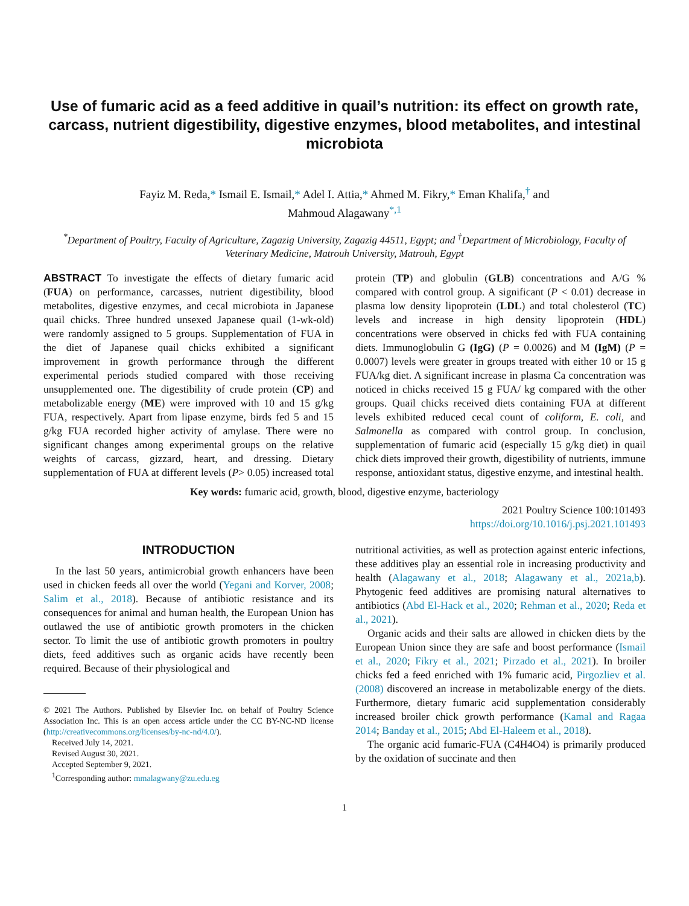Use of fumaric acid as a feed additive in quail’s nutrition: its effect on growth rate, carcass, nutrient digestibility, digestive enzymes, blood metabolites, and intestinal microbiota
Fayiz M. Reda,* Ismail E. Ismail,* Adel I. Attia,* Ahmed M. Fikry,* Eman Khalifa,<sup>†</sup> and
Mahmoud Alagawany<sup>*,1</sup>
<sup>*</sup> Department of Poultry, Faculty of Agriculture, Zagazig University, Zagazig 44511, Egypt; and <sup>†</sup>Department of Microbiology, Faculty of Veterinary Medicine, Matrouh University, Matrouh, Egypt
ABSTRACT To investigate the effects of dietary fumaric acid (FUA) on performance, carcasses, nutrient digestibility, blood metabolites, digestive enzymes, and cecal microbiota in Japanese quail chicks. Three hundred unsexed Japanese quail (1-wk-old) were randomly assigned to 5 groups. Supplementation of FUA in the diet of Japanese quail chicks exhibited a significant improvement in growth performance through the different experimental periods studied compared with those receiving unsupplemented one. The digestibility of crude protein (CP) and metabolizable energy (ME) were improved with 10 and 15 g/kg FUA, respectively. Apart from lipase enzyme, birds fed 5 and 15 g/kg FUA recorded higher activity of amylase. There were no significant changes among experimental groups on the relative weights of carcass, gizzard, heart, and dressing. Dietary supplementation of FUA at different levels (P> 0.05) increased total protein (TP) and globulin (GLB) concentrations and A/G % compared with control group. A significant (P < 0.01) decrease in plasma low density lipoprotein (LDL) and total cholesterol (TC) levels and increase in high density lipoprotein (HDL) concentrations were observed in chicks fed with FUA containing diets. Immunoglobulin G (IgG) (P = 0.0026) and M (IgM) (P = 0.0007) levels were greater in groups treated with either 10 or 15 g FUA/kg diet. A significant increase in plasma Ca concentration was noticed in chicks received 15 g FUA/ kg compared with the other groups. Quail chicks received diets containing FUA at different levels exhibited reduced cecal count of coliform, E. coli, and Salmonella as compared with control group. In conclusion, supplementation of fumaric acid (especially 15 g/kg diet) in quail chick diets improved their growth, digestibility of nutrients, immune response, antioxidant status, digestive enzyme, and intestinal health.
Key words: fumaric acid, growth, blood, digestive enzyme, bacteriology
2021 Poultry Science 100:101493
https://doi.org/10.1016/j.psj.2021.101493
INTRODUCTION
In the last 50 years, antimicrobial growth enhancers have been used in chicken feeds all over the world (Yegani and Korver, 2008; Salim et al., 2018). Because of antibiotic resistance and its consequences for animal and human health, the European Union has outlawed the use of antibiotic growth promoters in the chicken sector. To limit the use of antibiotic growth promoters in poultry diets, feed additives such as organic acids have recently been required. Because of their physiological and
© 2021 The Authors. Published by Elsevier Inc. on behalf of Poultry Science Association Inc. This is an open access article under the CC BY-NC-ND license (http://creativecommons.org/licenses/by-nc-nd/4.0/).
Received July 14, 2021.
Revised August 30, 2021.
Accepted September 9, 2021.
<sup>1</sup> Corresponding author: mmalagwany@zu.edu.eg
nutritional activities, as well as protection against enteric infections, these additives play an essential role in increasing productivity and health (Alagawany et al., 2018; Alagawany et al., 2021a,b). Phytogenic feed additives are promising natural alternatives to antibiotics (Abd El-Hack et al., 2020; Rehman et al., 2020; Reda et al., 2021).
Organic acids and their salts are allowed in chicken diets by the European Union since they are safe and boost performance (Ismail et al., 2020; Fikry et al., 2021; Pirzado et al., 2021). In broiler chicks fed a feed enriched with 1% fumaric acid, Pirgozliev et al. (2008) discovered an increase in metabolizable energy of the diets. Furthermore, dietary fumaric acid supplementation considerably increased broiler chick growth performance (Kamal and Ragaa 2014; Banday et al., 2015; Abd El-Haleem et al., 2018).
The organic acid fumaric-FUA (C4H4O4) is primarily produced by the oxidation of succinate and then
1